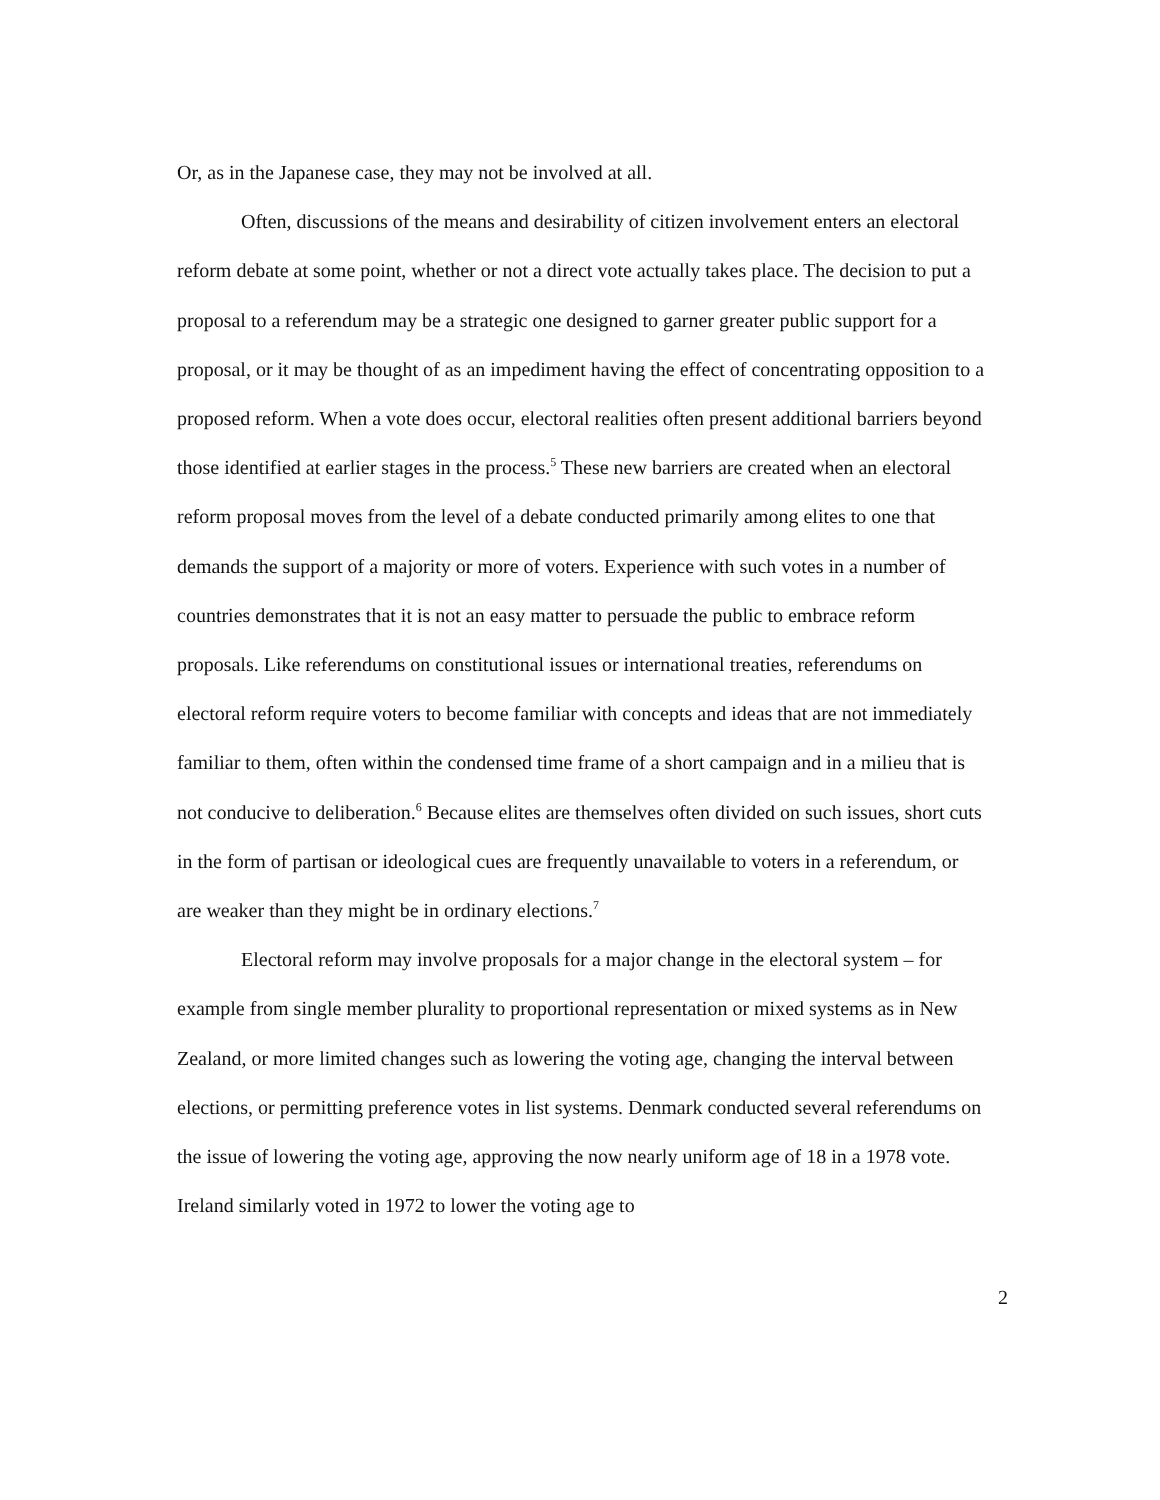Or, as in the Japanese case, they may not be involved at all.
Often, discussions of the means and desirability of citizen involvement enters an electoral reform debate at some point, whether or not a direct vote actually takes place. The decision to put a proposal to a referendum may be a strategic one designed to garner greater public support for a proposal, or it may be thought of as an impediment having the effect of concentrating opposition to a proposed reform. When a vote does occur, electoral realities often present additional barriers beyond those identified at earlier stages in the process.<sup>5</sup> These new barriers are created when an electoral reform proposal moves from the level of a debate conducted primarily among elites to one that demands the support of a majority or more of voters. Experience with such votes in a number of countries demonstrates that it is not an easy matter to persuade the public to embrace reform proposals. Like referendums on constitutional issues or international treaties, referendums on electoral reform require voters to become familiar with concepts and ideas that are not immediately familiar to them, often within the condensed time frame of a short campaign and in a milieu that is not conducive to deliberation.<sup>6</sup> Because elites are themselves often divided on such issues, short cuts in the form of partisan or ideological cues are frequently unavailable to voters in a referendum, or are weaker than they might be in ordinary elections.<sup>7</sup>
Electoral reform may involve proposals for a major change in the electoral system – for example from single member plurality to proportional representation or mixed systems as in New Zealand, or more limited changes such as lowering the voting age, changing the interval between elections, or permitting preference votes in list systems. Denmark conducted several referendums on the issue of lowering the voting age, approving the now nearly uniform age of 18 in a 1978 vote. Ireland similarly voted in 1972 to lower the voting age to
2